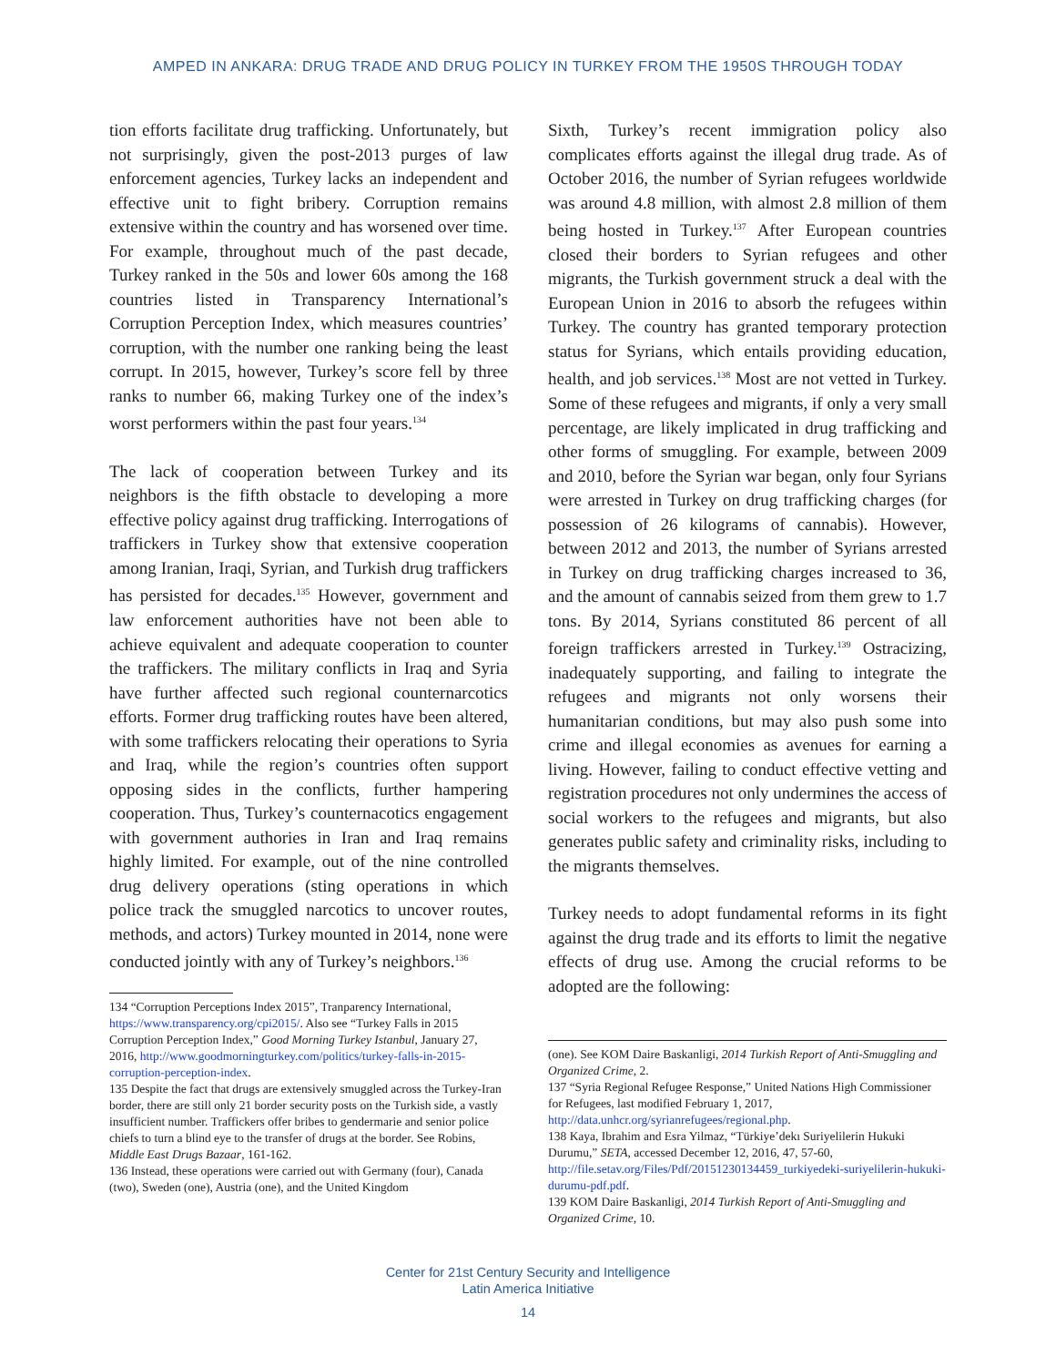AMPED IN ANKARA: DRUG TRADE AND DRUG POLICY IN TURKEY FROM THE 1950S THROUGH TODAY
tion efforts facilitate drug trafficking. Unfortunately, but not surprisingly, given the post-2013 purges of law enforcement agencies, Turkey lacks an independent and effective unit to fight bribery. Corruption remains extensive within the country and has worsened over time. For example, throughout much of the past decade, Turkey ranked in the 50s and lower 60s among the 168 countries listed in Transparency International’s Corruption Perception Index, which measures countries’ corruption, with the number one ranking being the least corrupt. In 2015, however, Turkey’s score fell by three ranks to number 66, making Turkey one of the index’s worst performers within the past four years.<sup>134</sup>
The lack of cooperation between Turkey and its neighbors is the fifth obstacle to developing a more effective policy against drug trafficking. Interrogations of traffickers in Turkey show that extensive cooperation among Iranian, Iraqi, Syrian, and Turkish drug traffickers has persisted for decades.<sup>135</sup> However, government and law enforcement authorities have not been able to achieve equivalent and adequate cooperation to counter the traffickers. The military conflicts in Iraq and Syria have further affected such regional counternarcotics efforts. Former drug trafficking routes have been altered, with some traffickers relocating their operations to Syria and Iraq, while the region’s countries often support opposing sides in the conflicts, further hampering cooperation. Thus, Turkey’s counternacotics engagement with government authories in Iran and Iraq remains highly limited. For example, out of the nine controlled drug delivery operations (sting operations in which police track the smuggled narcotics to uncover routes, methods, and actors) Turkey mounted in 2014, none were conducted jointly with any of Turkey’s neighbors.<sup>136</sup>
134 “Corruption Perceptions Index 2015”, Tranparency International, https://www.transparency.org/cpi2015/. Also see “Turkey Falls in 2015 Corruption Perception Index,” Good Morning Turkey Istanbul, January 27, 2016, http://www.goodmorningturkey.com/politics/turkey-falls-in-2015-corruption-perception-index.
135 Despite the fact that drugs are extensively smuggled across the Turkey-Iran border, there are still only 21 border security posts on the Turkish side, a vastly insufficient number. Traffickers offer bribes to gendermarie and senior police chiefs to turn a blind eye to the transfer of drugs at the border. See Robins, Middle East Drugs Bazaar, 161-162.
136 Instead, these operations were carried out with Germany (four), Canada (two), Sweden (one), Austria (one), and the United Kingdom
Sixth, Turkey’s recent immigration policy also complicates efforts against the illegal drug trade. As of October 2016, the number of Syrian refugees worldwide was around 4.8 million, with almost 2.8 million of them being hosted in Turkey.<sup>137</sup> After European countries closed their borders to Syrian refugees and other migrants, the Turkish government struck a deal with the European Union in 2016 to absorb the refugees within Turkey. The country has granted temporary protection status for Syrians, which entails providing education, health, and job services.<sup>138</sup> Most are not vetted in Turkey. Some of these refugees and migrants, if only a very small percentage, are likely implicated in drug trafficking and other forms of smuggling. For example, between 2009 and 2010, before the Syrian war began, only four Syrians were arrested in Turkey on drug trafficking charges (for possession of 26 kilograms of cannabis). However, between 2012 and 2013, the number of Syrians arrested in Turkey on drug trafficking charges increased to 36, and the amount of cannabis seized from them grew to 1.7 tons. By 2014, Syrians constituted 86 percent of all foreign traffickers arrested in Turkey.<sup>139</sup> Ostracizing, inadequately supporting, and failing to integrate the refugees and migrants not only worsens their humanitarian conditions, but may also push some into crime and illegal economies as avenues for earning a living. However, failing to conduct effective vetting and registration procedures not only undermines the access of social workers to the refugees and migrants, but also generates public safety and criminality risks, including to the migrants themselves.
Turkey needs to adopt fundamental reforms in its fight against the drug trade and its efforts to limit the negative effects of drug use. Among the crucial reforms to be adopted are the following:
(one). See KOM Daire Baskanligi, 2014 Turkish Report of Anti-Smuggling and Organized Crime, 2.
137 “Syria Regional Refugee Response,” United Nations High Commissioner for Refugees, last modified February 1, 2017, http://data.unhcr.org/syrianrefugees/regional.php.
138 Kaya, Ibrahim and Esra Yilmaz, “Türkiye’dekı Suriyelilerin Hukuki Durumu,” SETA, accessed December 12, 2016, 47, 57-60, http://file.setav.org/Files/Pdf/20151230134459_turkiyedeki-suriyelilerin-hukuki-durumu-pdf.pdf.
139 KOM Daire Baskanligi, 2014 Turkish Report of Anti-Smuggling and Organized Crime, 10.
Center for 21st Century Security and Intelligence
Latin America Initiative
14